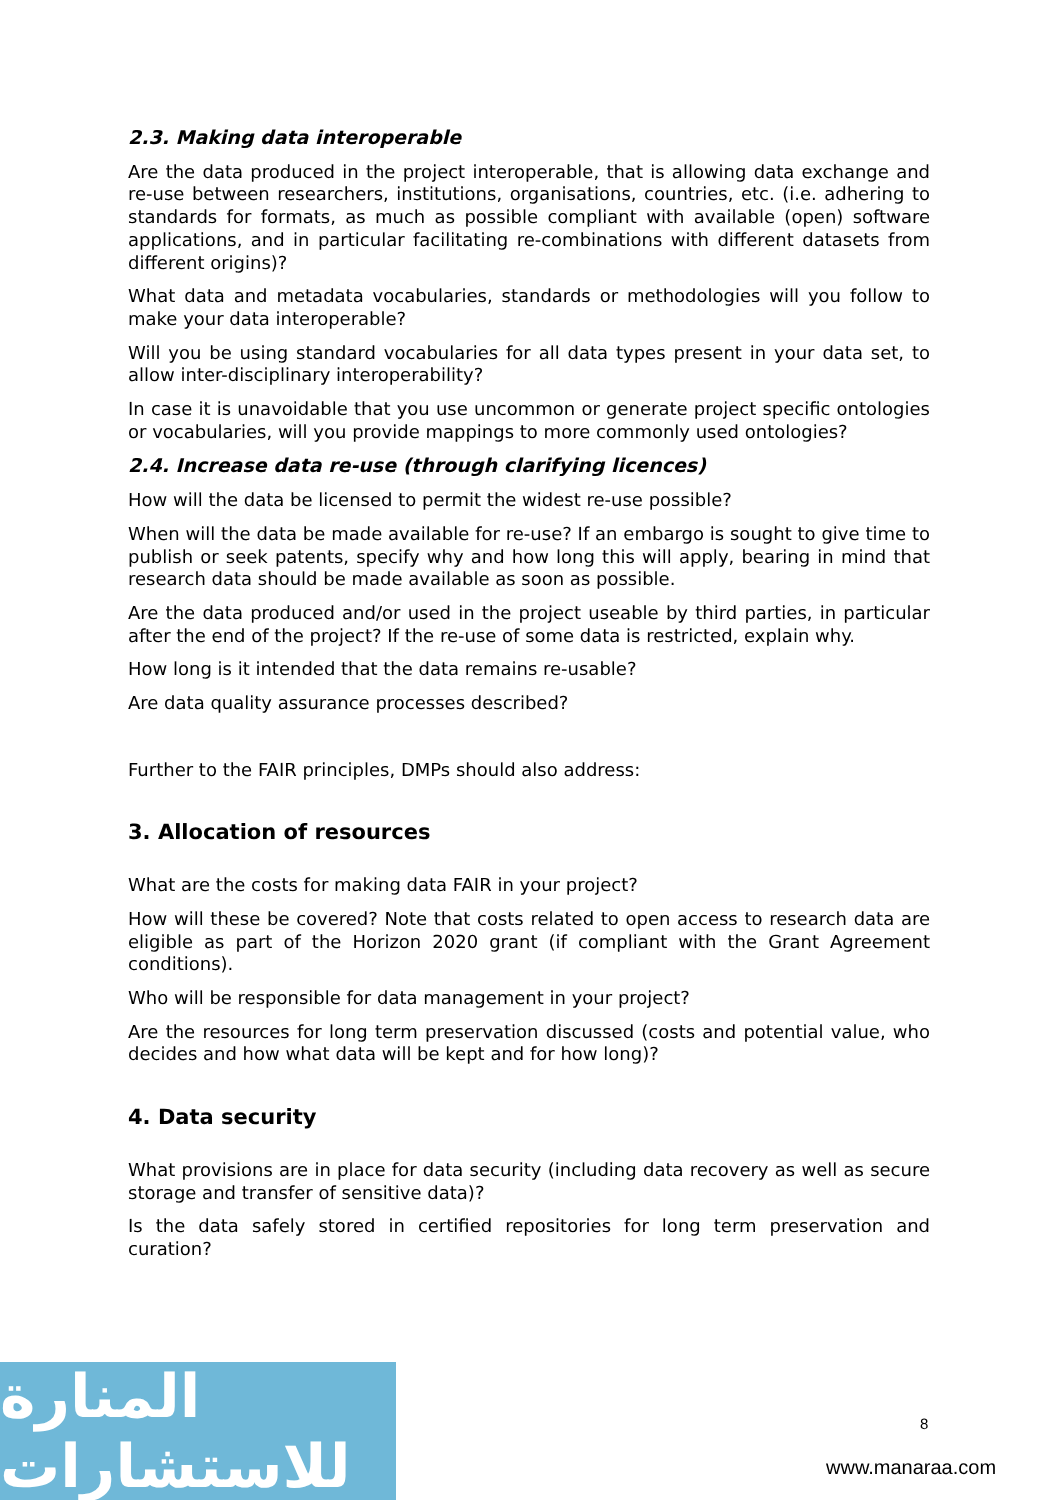2.3. Making data interoperable
Are the data produced in the project interoperable, that is allowing data exchange and re-use between researchers, institutions, organisations, countries, etc. (i.e. adhering to standards for formats, as much as possible compliant with available (open) software applications, and in particular facilitating re-combinations with different datasets from different origins)?
What data and metadata vocabularies, standards or methodologies will you follow to make your data interoperable?
Will you be using standard vocabularies for all data types present in your data set, to allow inter-disciplinary interoperability?
In case it is unavoidable that you use uncommon or generate project specific ontologies or vocabularies, will you provide mappings to more commonly used ontologies?
2.4. Increase data re-use (through clarifying licences)
How will the data be licensed to permit the widest re-use possible?
When will the data be made available for re-use? If an embargo is sought to give time to publish or seek patents, specify why and how long this will apply, bearing in mind that research data should be made available as soon as possible.
Are the data produced and/or used in the project useable by third parties, in particular after the end of the project? If the re-use of some data is restricted, explain why.
How long is it intended that the data remains re-usable?
Are data quality assurance processes described?
Further to the FAIR principles, DMPs should also address:
3. Allocation of resources
What are the costs for making data FAIR in your project?
How will these be covered? Note that costs related to open access to research data are eligible as part of the Horizon 2020 grant (if compliant with the Grant Agreement conditions).
Who will be responsible for data management in your project?
Are the resources for long term preservation discussed (costs and potential value, who decides and how what data will be kept and for how long)?
4. Data security
What provisions are in place for data security (including data recovery as well as secure storage and transfer of sensitive data)?
Is the data safely stored in certified repositories for long term preservation and curation?
المنارة للاستشارات
8
www.manaraa.com